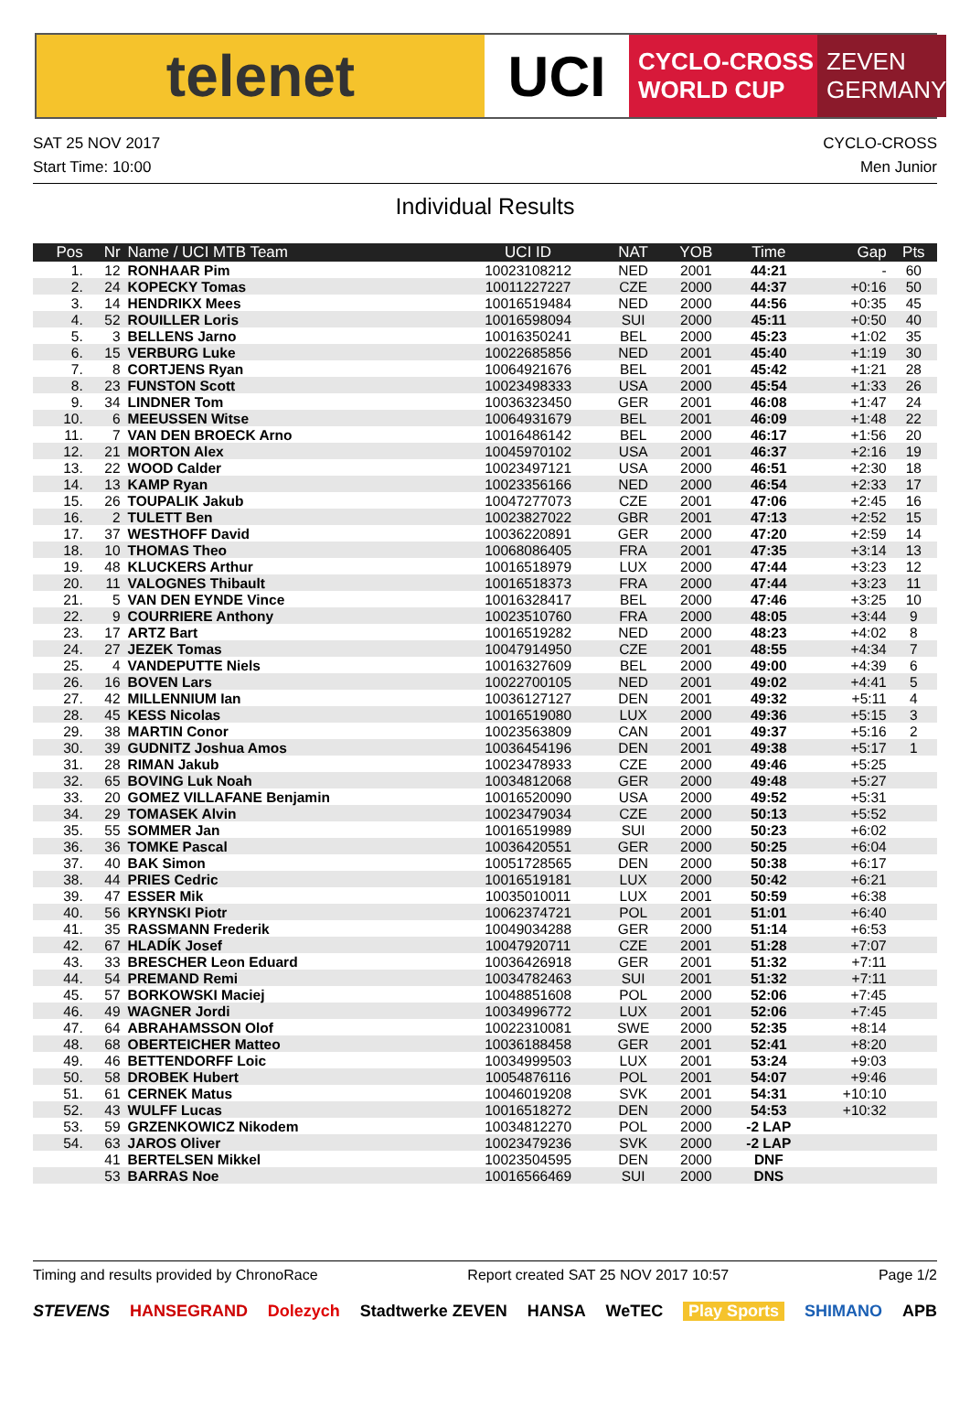telenet UCI
CYCLO-CROSS
WORLD CUP
ZEVEN
GERMANY
SAT 25 NOV 2017
Start Time: 10:00
CYCLO-CROSS
Men Junior
Individual Results
| Pos | Nr | Name / UCI MTB Team | UCI ID | NAT | YOB | Time | Gap | Pts |
| --- | --- | --- | --- | --- | --- | --- | --- | --- |
| 1. | 12 | RONHAAR Pim | 10023108212 | NED | 2001 | 44:21 | - | 60 |
| 2. | 24 | KOPECKY Tomas | 10011227227 | CZE | 2000 | 44:37 | +0:16 | 50 |
| 3. | 14 | HENDRIKX Mees | 10016519484 | NED | 2000 | 44:56 | +0:35 | 45 |
| 4. | 52 | ROUILLER Loris | 10016598094 | SUI | 2000 | 45:11 | +0:50 | 40 |
| 5. | 3 | BELLENS Jarno | 10016350241 | BEL | 2000 | 45:23 | +1:02 | 35 |
| 6. | 15 | VERBURG Luke | 10022685856 | NED | 2001 | 45:40 | +1:19 | 30 |
| 7. | 8 | CORTJENS Ryan | 10064921676 | BEL | 2001 | 45:42 | +1:21 | 28 |
| 8. | 23 | FUNSTON Scott | 10023498333 | USA | 2000 | 45:54 | +1:33 | 26 |
| 9. | 34 | LINDNER Tom | 10036323450 | GER | 2001 | 46:08 | +1:47 | 24 |
| 10. | 6 | MEEUSSEN Witse | 10064931679 | BEL | 2001 | 46:09 | +1:48 | 22 |
| 11. | 7 | VAN DEN BROECK Arno | 10016486142 | BEL | 2000 | 46:17 | +1:56 | 20 |
| 12. | 21 | MORTON Alex | 10045970102 | USA | 2001 | 46:37 | +2:16 | 19 |
| 13. | 22 | WOOD Calder | 10023497121 | USA | 2000 | 46:51 | +2:30 | 18 |
| 14. | 13 | KAMP Ryan | 10023356166 | NED | 2000 | 46:54 | +2:33 | 17 |
| 15. | 26 | TOUPALIK Jakub | 10047277073 | CZE | 2001 | 47:06 | +2:45 | 16 |
| 16. | 2 | TULETT Ben | 10023827022 | GBR | 2001 | 47:13 | +2:52 | 15 |
| 17. | 37 | WESTHOFF David | 10036220891 | GER | 2000 | 47:20 | +2:59 | 14 |
| 18. | 10 | THOMAS Theo | 10068086405 | FRA | 2001 | 47:35 | +3:14 | 13 |
| 19. | 48 | KLUCKERS Arthur | 10016518979 | LUX | 2000 | 47:44 | +3:23 | 12 |
| 20. | 11 | VALOGNES Thibault | 10016518373 | FRA | 2000 | 47:44 | +3:23 | 11 |
| 21. | 5 | VAN DEN EYNDE Vince | 10016328417 | BEL | 2000 | 47:46 | +3:25 | 10 |
| 22. | 9 | COURRIERE Anthony | 10023510760 | FRA | 2000 | 48:05 | +3:44 | 9 |
| 23. | 17 | ARTZ Bart | 10016519282 | NED | 2000 | 48:23 | +4:02 | 8 |
| 24. | 27 | JEZEK Tomas | 10047914950 | CZE | 2001 | 48:55 | +4:34 | 7 |
| 25. | 4 | VANDEPUTTE Niels | 10016327609 | BEL | 2000 | 49:00 | +4:39 | 6 |
| 26. | 16 | BOVEN Lars | 10022700105 | NED | 2001 | 49:02 | +4:41 | 5 |
| 27. | 42 | MILLENNIUM Ian | 10036127127 | DEN | 2001 | 49:32 | +5:11 | 4 |
| 28. | 45 | KESS Nicolas | 10016519080 | LUX | 2000 | 49:36 | +5:15 | 3 |
| 29. | 38 | MARTIN Conor | 10023563809 | CAN | 2001 | 49:37 | +5:16 | 2 |
| 30. | 39 | GUDNITZ Joshua Amos | 10036454196 | DEN | 2001 | 49:38 | +5:17 | 1 |
| 31. | 28 | RIMAN Jakub | 10023478933 | CZE | 2000 | 49:46 | +5:25 | |
| 32. | 65 | BOVING Luk Noah | 10034812068 | GER | 2000 | 49:48 | +5:27 | |
| 33. | 20 | GOMEZ VILLAFANE Benjamin | 10016520090 | USA | 2000 | 49:52 | +5:31 | |
| 34. | 29 | TOMASEK Alvin | 10023479034 | CZE | 2000 | 50:13 | +5:52 | |
| 35. | 55 | SOMMER Jan | 10016519989 | SUI | 2000 | 50:23 | +6:02 | |
| 36. | 36 | TOMKE Pascal | 10036420551 | GER | 2000 | 50:25 | +6:04 | |
| 37. | 40 | BAK Simon | 10051728565 | DEN | 2000 | 50:38 | +6:17 | |
| 38. | 44 | PRIES Cedric | 10016519181 | LUX | 2000 | 50:42 | +6:21 | |
| 39. | 47 | ESSER Mik | 10035010011 | LUX | 2001 | 50:59 | +6:38 | |
| 40. | 56 | KRYNSKI Piotr | 10062374721 | POL | 2001 | 51:01 | +6:40 | |
| 41. | 35 | RASSMANN Frederik | 10049034288 | GER | 2000 | 51:14 | +6:53 | |
| 42. | 67 | HLADÍK Josef | 10047920711 | CZE | 2001 | 51:28 | +7:07 | |
| 43. | 33 | BRESCHER Leon Eduard | 10036426918 | GER | 2001 | 51:32 | +7:11 | |
| 44. | 54 | PREMAND Remi | 10034782463 | SUI | 2001 | 51:32 | +7:11 | |
| 45. | 57 | BORKOWSKI Maciej | 10048851608 | POL | 2000 | 52:06 | +7:45 | |
| 46. | 49 | WAGNER Jordi | 10034996772 | LUX | 2001 | 52:06 | +7:45 | |
| 47. | 64 | ABRAHAMSSON Olof | 10022310081 | SWE | 2000 | 52:35 | +8:14 | |
| 48. | 68 | OBERTEICHER Matteo | 10036188458 | GER | 2001 | 52:41 | +8:20 | |
| 49. | 46 | BETTENDORFF Loic | 10034999503 | LUX | 2001 | 53:24 | +9:03 | |
| 50. | 58 | DROBEK Hubert | 10054876116 | POL | 2001 | 54:07 | +9:46 | |
| 51. | 61 | CERNEK Matus | 10046019208 | SVK | 2001 | 54:31 | +10:10 | |
| 52. | 43 | WULFF Lucas | 10016518272 | DEN | 2000 | 54:53 | +10:32 | |
| 53. | 59 | GRZENKOWICZ Nikodem | 10034812270 | POL | 2000 | -2 LAP | | |
| 54. | 63 | JAROS Oliver | 10023479236 | SVK | 2000 | -2 LAP | | |
| | 41 | BERTELSEN Mikkel | 10023504595 | DEN | 2000 | DNF | | |
| | 53 | BARRAS Noe | 10016566469 | SUI | 2000 | DNS | | |
Timing and results provided by ChronoRace Report created SAT 25 NOV 2017 10:57 Page 1/2
STEVENS HANSEGRAND Dolezych Stadtwerke ZEVEN HANSA WeTEC Play Sports SHIMANO APB